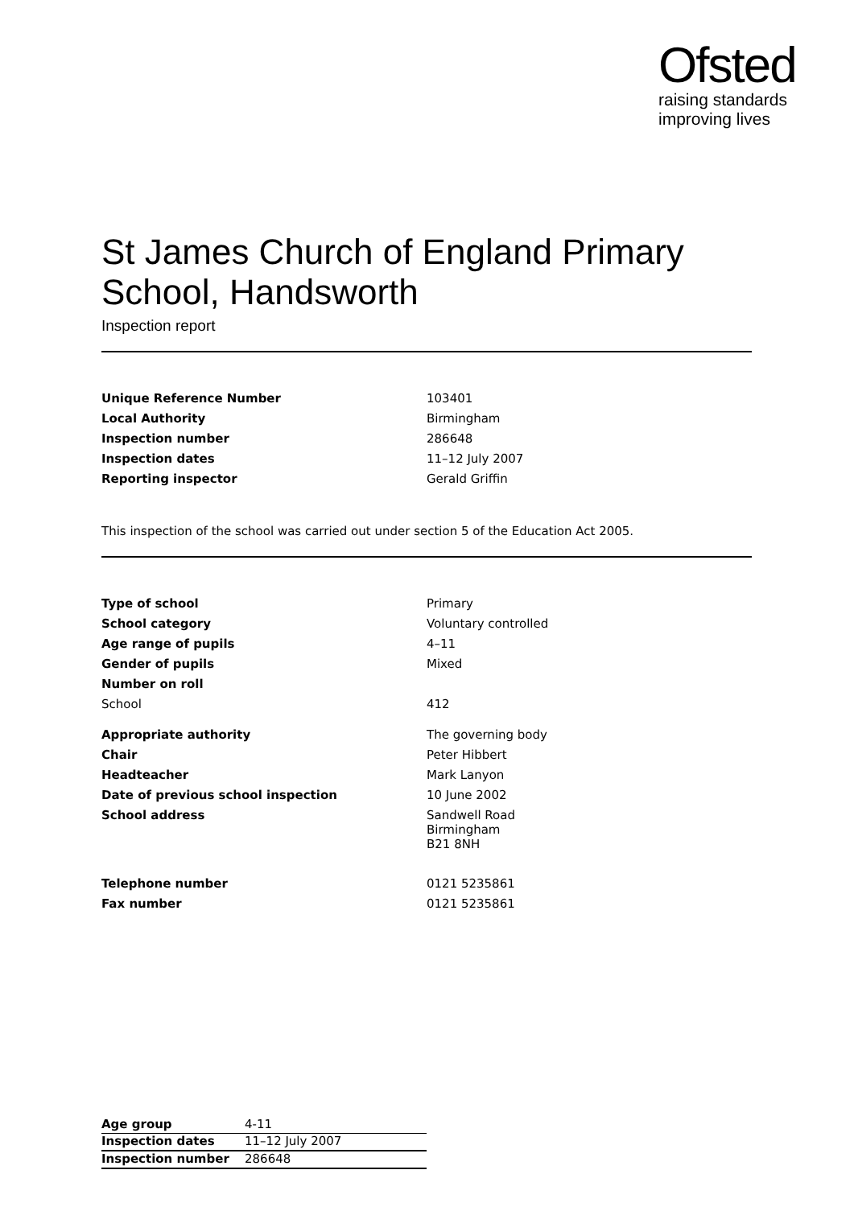Ofsted
raising standards
improving lives
St James Church of England Primary School, Handsworth
Inspection report
| Unique Reference Number | 103401 |
| Local Authority | Birmingham |
| Inspection number | 286648 |
| Inspection dates | 11–12 July 2007 |
| Reporting inspector | Gerald Griffin |
This inspection of the school was carried out under section 5 of the Education Act 2005.
| Type of school | Primary |
| School category | Voluntary controlled |
| Age range of pupils | 4–11 |
| Gender of pupils | Mixed |
| Number on roll | |
| School | 412 |
| Appropriate authority | The governing body |
| Chair | Peter Hibbert |
| Headteacher | Mark Lanyon |
| Date of previous school inspection | 10 June 2002 |
| School address | Sandwell Road Birmingham B21 8NH |
| Telephone number | 0121 5235861 |
| Fax number | 0121 5235861 |
| Age group | 4-11 |
| Inspection dates | 11–12 July 2007 |
| Inspection number | 286648 |